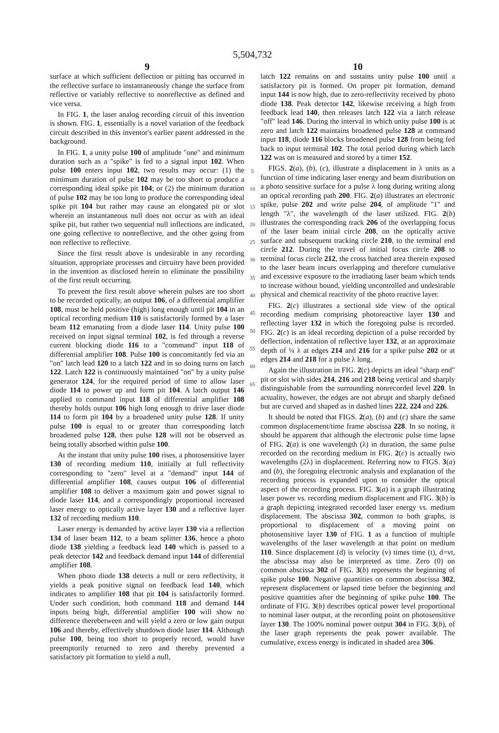5,504,732
9
surface at which sufficient deflection or pitting has occurred in the reflective surface to instantaneously change the surface from reflective or variably reflective to nonreflective as defined and vice versa.
In FIG. 1, the laser analog recording circuit of this invention is shown. FIG. 1, essentially is a novel variation of the feedback circuit described in this inventor's earlier patent addressed in the background.
In FIG. 1, a unity pulse 100 of amplitude "one" and minimum duration such as a "spike" is fed to a signal input 102. When pulse 100 enters input 102, two results may occur: (1) the minimum duration of pulse 102 may be too short to produce a corresponding ideal spike pit 104; or (2) the minimum duration of pulse 102 may be too long to produce the corresponding ideal spike pit 104 but rather may cause an elongated pit or slot wherein an instantaneous null does not occur as with an ideal spike pit, but rather two sequential null inflections are indicated, one going reflective to nonreflective, and the other going from non reflective to reflective.
Since the first result above is undesirable in any recording situation, appropriate processes and circuitry have been provided in the invention as disclosed herein to eliminate the possibility of the first result occurring.
To prevent the first result above wherein pulses are too short to be recorded optically, an output 106, of a differential amplifier 108, must be held positive (high) long enough until pit 104 in an optical recording medium 110 is satisfactorily formed by a laser beam 112 emanating from a diode laser 114. Unity pulse 100 received on input signal terminal 102, is fed through a reverse current blocking diode 116 to a "command" input 118 of differential amplifier 108. Pulse 100 is concomitantly fed via an "on" latch lead 120 to a latch 122 and in so doing turns on latch 122. Latch 122 is continuously maintained "on" by a unity pulse generator 124, for the required period of time to allow laser diode 114 to power up and form pit 104. A latch output 146 applied to command input 118 of differential amplifier 108 thereby holds output 106 high long enough to drive laser diode 114 to form pit 104 by a broadened unity pulse 128. If unity pulse 100 is equal to or greater than corresponding latch broadened pulse 128, then pulse 128 will not be observed as being totally absorbed within pulse 100.
At the instant that unity pulse 100 rises, a photosensitive layer 130 of recording medium 110, initially at full reflectivity corresponding to "zero" level at a "demand" input 144 of differential amplifier 108, causes output 106 of differential amplifier 108 to deliver a maximum gain and power signal to diode laser 114, and a correspondingly proportional increased laser energy to optically active layer 130 and a reflective layer 132 of recording medium 110.
Laser energy is demanded by active layer 130 via a reflection 134 of laser beam 112, to a beam splitter 136, hence a photo diode 138 yielding a feedback lead 140 which is passed to a peak detector 142 and feedback demand input 144 of differential amplifier 108.
When photo diode 138 detects a null or zero reflectivity, it yields a peak positive signal on feedback lead 140, which indicates to amplifier 108 that pit 104 is satisfactorily formed. Under such condition, both command 118 and demand 144 inputs being high, differential amplifier 100 will show no difference therebetween and will yield a zero or low gain output 106 and thereby, effectively shutdown diode laser 114. Although pulse 100, being too short to properly record, would have preemptorily returned to zero and thereby prevented a satisfactory pit formation to yield a null,
5
10
15
20
25
30
35
40
45
50
55
60
65
10
latch 122 remains on and sustains unity pulse 100 until a satisfactory pit is formed. On proper pit formation, demand input 144 is now high, due to zero-reflectivity received by photo diode 138. Peak detector 142, likewise receiving a high from feedback lead 140, then releases latch 122 via a latch release "off" lead 146. During the interval in which unity pulse 100 is at zero and latch 122 maintains broadened pulse 128 at command input 118, diode 116 blocks broadened pulse 128 from being fed back to input terminal 102. The total period during which latch 122 was on is measured and stored by a timer 152.
FIGS. 2(a), (b), (c), illustrate a displacement in λ units as a function of time indicating laser energy and beam distribution on a photo sensitive surface for a pulse λ long during writing along an optical recording path 200. FIG. 2(a) illustrates an electronic spike, pulse 202 and write pulse 204, of amplitude "1" and length "λ", the wavelength of the laser utilized. FIG. 2(b) illustrates the corresponding track 206 of the overlapping focus of the laser beam initial circle 208, on the optically active surface and subsequent tracking circle 210, to the terminal end circle 212. During the travel of initial focus circle 208 to terminal focus circle 212, the cross hatched area therein exposed to the laser beam incurs overlapping and therefore cumulative and excessive exposure to the irradiating laser beam which tends to increase without bound, yielding uncontrolled and undesirable physical and chemical reactivity of the photo reactive layer.
FIG. 2(c) illustrates a sectional side view of the optical recording medium comprising photoreactive layer 130 and reflecting layer 132 in which the foregoing pulse is recorded. FIG. 2(c) is an ideal recording depiction of a pulse recorded by deflection, indentation of reflective layer 132, at an approximate depth of ¼ λ at edges 214 and 216 for a spike pulse 202 or at edges 214 and 218 for a pulse λ long.
Again the illustration in FIG. 2(c) depicts an ideal "sharp end" pit or slot with sides 214, 216 and 218 being vertical and sharply distinguishable from the surrounding nonrecorded level 220. In actuality, however, the edges are not abrupt and sharply defined but are curved and shaped as in dashed lines 222, 224 and 226.
It should be noted that FIGS. 2(a), (b) and (c) share the same common displacement/time frame abscissa 228. In so noting, it should be apparent that although the electronic pulse time lapse of FIG. 2(a) is one wavelength (λ) in duration, the same pulse recorded on the recording medium in FIG. 2(c) is actually two wavelengths (2λ) in displacement. Referring now to FIGS. 3(a) and (b), the foregoing electronic analysis and explanation of the recording process is expanded upon to consider the optical aspect of the recording process. FIG. 3(a) is a graph illustrating laser power vs. recording medium displacement and FIG. 3(b) is a graph depicting integrated recorded laser energy vs. medium displacement. The abscissa 302, common to both graphs, is proportional to displacement of a moving point on photosensitive layer 130 of FIG. 1 as a function of multiple wavelengths of the laser wavelength at that point on medium 110. Since displacement (d) is velocity (v) times time (t), d=vt, the abscissa may also be interpreted as time. Zero (0) on common abscissa 302 of FIG. 3(b) represents the beginning of spike pulse 100. Negative quantities on common abscissa 302, represent displacement or lapsed time before the beginning and positive quantities after the beginning of spike pulse 100. The ordinate of FIG. 3(b) describes optical power level proportional to nominal laser output, at the recording point on photosensitive layer 130. The 100% nominal power output 304 in FIG. 3(b), of the laser graph represents the peak power available. The cumulative, excess energy is indicated in shaded area 306.